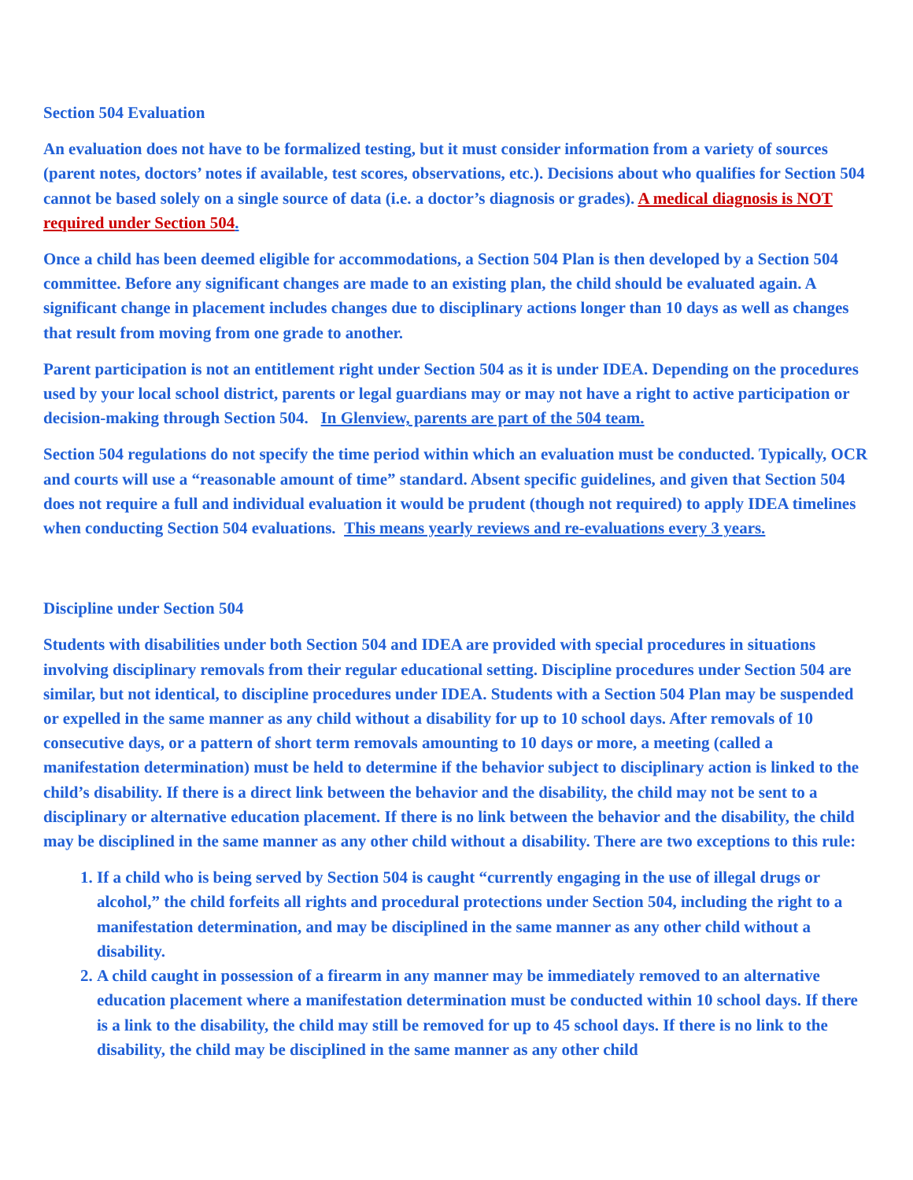Section 504 Evaluation
An evaluation does not have to be formalized testing, but it must consider information from a variety of sources (parent notes, doctors’ notes if available, test scores, observations, etc.). Decisions about who qualifies for Section 504 cannot be based solely on a single source of data (i.e. a doctor’s diagnosis or grades). A medical diagnosis is NOT required under Section 504.
Once a child has been deemed eligible for accommodations, a Section 504 Plan is then developed by a Section 504 committee. Before any significant changes are made to an existing plan, the child should be evaluated again. A significant change in placement includes changes due to disciplinary actions longer than 10 days as well as changes that result from moving from one grade to another.
Parent participation is not an entitlement right under Section 504 as it is under IDEA. Depending on the procedures used by your local school district, parents or legal guardians may or may not have a right to active participation or decision-making through Section 504. In Glenview, parents are part of the 504 team.
Section 504 regulations do not specify the time period within which an evaluation must be conducted. Typically, OCR and courts will use a “reasonable amount of time” standard. Absent specific guidelines, and given that Section 504 does not require a full and individual evaluation it would be prudent (though not required) to apply IDEA timelines when conducting Section 504 evaluations. This means yearly reviews and re-evaluations every 3 years.
Discipline under Section 504
Students with disabilities under both Section 504 and IDEA are provided with special procedures in situations involving disciplinary removals from their regular educational setting. Discipline procedures under Section 504 are similar, but not identical, to discipline procedures under IDEA. Students with a Section 504 Plan may be suspended or expelled in the same manner as any child without a disability for up to 10 school days. After removals of 10 consecutive days, or a pattern of short term removals amounting to 10 days or more, a meeting (called a manifestation determination) must be held to determine if the behavior subject to disciplinary action is linked to the child’s disability. If there is a direct link between the behavior and the disability, the child may not be sent to a disciplinary or alternative education placement. If there is no link between the behavior and the disability, the child may be disciplined in the same manner as any other child without a disability. There are two exceptions to this rule:
1. If a child who is being served by Section 504 is caught “currently engaging in the use of illegal drugs or alcohol,” the child forfeits all rights and procedural protections under Section 504, including the right to a manifestation determination, and may be disciplined in the same manner as any other child without a disability.
2. A child caught in possession of a firearm in any manner may be immediately removed to an alternative education placement where a manifestation determination must be conducted within 10 school days. If there is a link to the disability, the child may still be removed for up to 45 school days. If there is no link to the disability, the child may be disciplined in the same manner as any other child